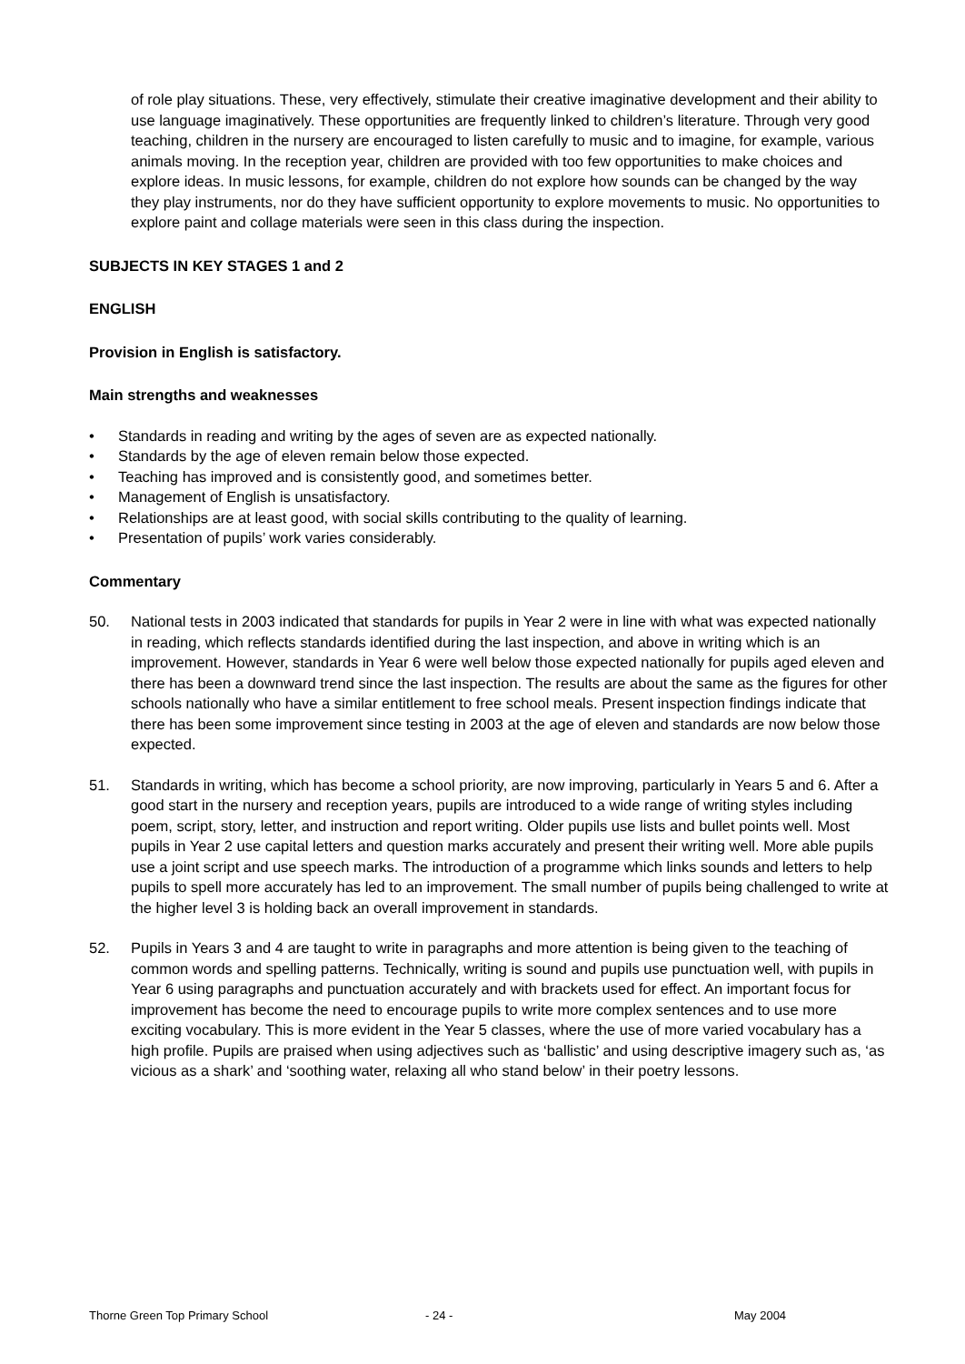of role play situations. These, very effectively, stimulate their creative imaginative development and their ability to use language imaginatively. These opportunities are frequently linked to children’s literature. Through very good teaching, children in the nursery are encouraged to listen carefully to music and to imagine, for example, various animals moving. In the reception year, children are provided with too few opportunities to make choices and explore ideas. In music lessons, for example, children do not explore how sounds can be changed by the way they play instruments, nor do they have sufficient opportunity to explore movements to music. No opportunities to explore paint and collage materials were seen in this class during the inspection.
SUBJECTS IN KEY STAGES 1 and 2
ENGLISH
Provision in English is satisfactory.
Main strengths and weaknesses
• Standards in reading and writing by the ages of seven are as expected nationally.
• Standards by the age of eleven remain below those expected.
• Teaching has improved and is consistently good, and sometimes better.
• Management of English is unsatisfactory.
• Relationships are at least good, with social skills contributing to the quality of learning.
• Presentation of pupils’ work varies considerably.
Commentary
50. National tests in 2003 indicated that standards for pupils in Year 2 were in line with what was expected nationally in reading, which reflects standards identified during the last inspection, and above in writing which is an improvement. However, standards in Year 6 were well below those expected nationally for pupils aged eleven and there has been a downward trend since the last inspection. The results are about the same as the figures for other schools nationally who have a similar entitlement to free school meals. Present inspection findings indicate that there has been some improvement since testing in 2003 at the age of eleven and standards are now below those expected.
51. Standards in writing, which has become a school priority, are now improving, particularly in Years 5 and 6. After a good start in the nursery and reception years, pupils are introduced to a wide range of writing styles including poem, script, story, letter, and instruction and report writing. Older pupils use lists and bullet points well. Most pupils in Year 2 use capital letters and question marks accurately and present their writing well. More able pupils use a joint script and use speech marks. The introduction of a programme which links sounds and letters to help pupils to spell more accurately has led to an improvement. The small number of pupils being challenged to write at the higher level 3 is holding back an overall improvement in standards.
52. Pupils in Years 3 and 4 are taught to write in paragraphs and more attention is being given to the teaching of common words and spelling patterns. Technically, writing is sound and pupils use punctuation well, with pupils in Year 6 using paragraphs and punctuation accurately and with brackets used for effect. An important focus for improvement has become the need to encourage pupils to write more complex sentences and to use more exciting vocabulary. This is more evident in the Year 5 classes, where the use of more varied vocabulary has a high profile. Pupils are praised when using adjectives such as ‘ballistic’ and using descriptive imagery such as, ‘as vicious as a shark’ and ‘soothing water, relaxing all who stand below’ in their poetry lessons.
Thorne Green Top Primary School - 24 - May 2004